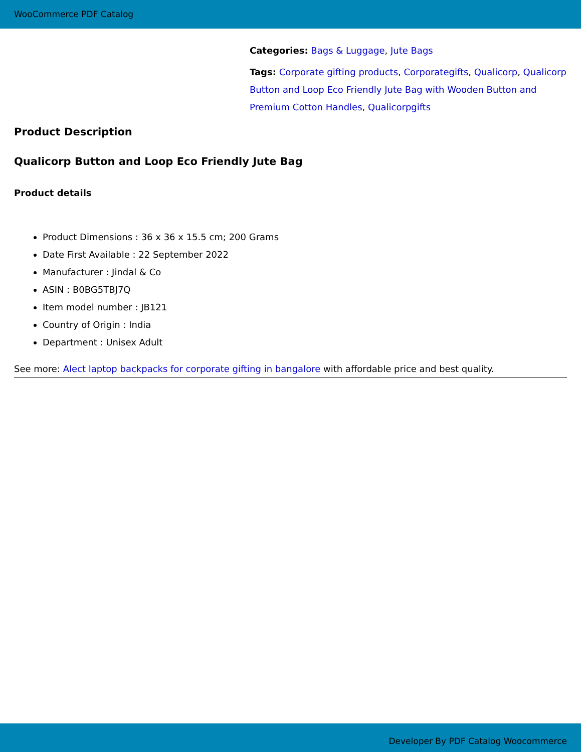WooCommerce PDF Catalog
Categories: Bags & Luggage, Jute Bags
Tags: Corporate gifting products, Corporategifts, Qualicorp, Qualicorp Button and Loop Eco Friendly Jute Bag with Wooden Button and Premium Cotton Handles, Qualicorpgifts
Product Description
Qualicorp Button and Loop Eco Friendly Jute Bag
Product details
Product Dimensions : 36 x 36 x 15.5 cm; 200 Grams
Date First Available : 22 September 2022
Manufacturer : Jindal & Co
ASIN : B0BG5TBJ7Q
Item model number : JB121
Country of Origin : India
Department : Unisex Adult
See more: Alect laptop backpacks for corporate gifting in bangalore with affordable price and best quality.
Developer By PDF Catalog Woocommerce